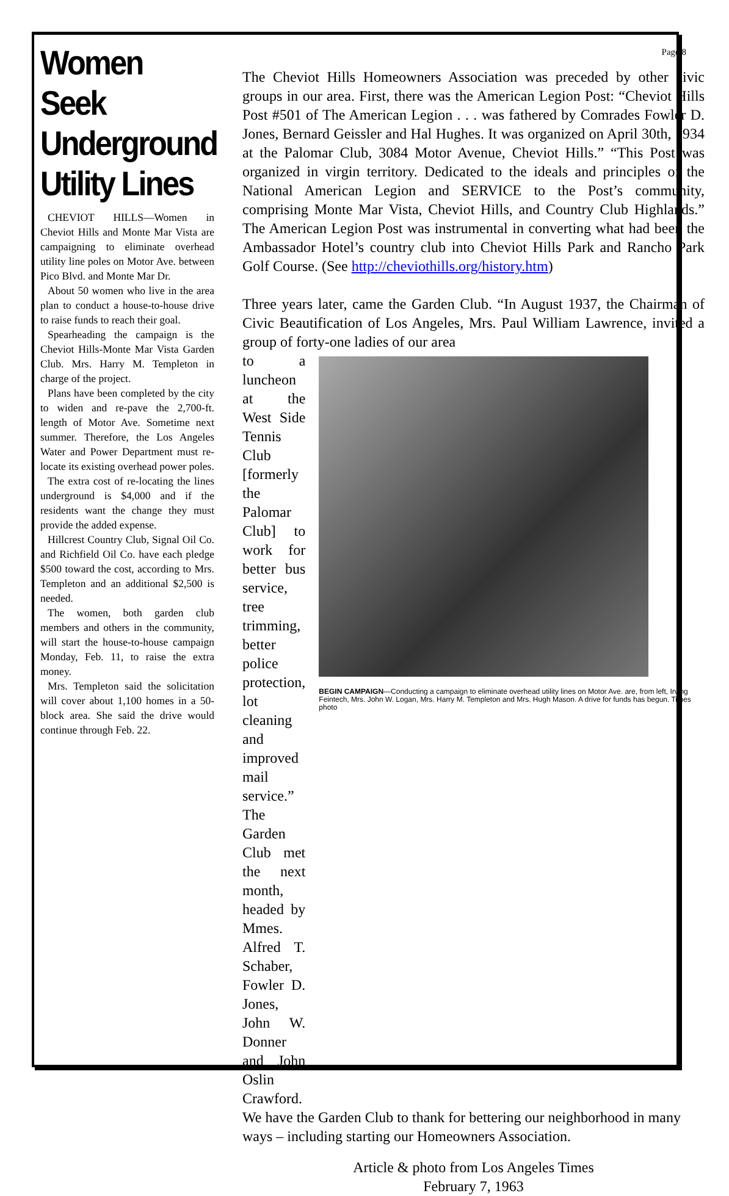Women Seek Underground Utility Lines
CHEVIOT HILLS—Women in Cheviot Hills and Monte Mar Vista are campaigning to eliminate overhead utility line poles on Motor Ave. between Pico Blvd. and Monte Mar Dr.
About 50 women who live in the area plan to conduct a house-to-house drive to raise funds to reach their goal.
Spearheading the campaign is the Cheviot Hills-Monte Mar Vista Garden Club. Mrs. Harry M. Templeton in charge of the project.
Plans have been completed by the city to widen and re-pave the 2,700-ft. length of Motor Ave. Sometime next summer. Therefore, the Los Angeles Water and Power Department must re-locate its existing overhead power poles.
The extra cost of re-locating the lines underground is $4,000 and if the residents want the change they must provide the added expense.
Hillcrest Country Club, Signal Oil Co. and Richfield Oil Co. have each pledge $500 toward the cost, according to Mrs. Templeton and an additional $2,500 is needed.
The women, both garden club members and others in the community, will start the house-to-house campaign Monday, Feb. 11, to raise the extra money.
Mrs. Templeton said the solicitation will cover about 1,100 homes in a 50-block area. She said the drive would continue through Feb. 22.
Page 8
The Cheviot Hills Homeowners Association was preceded by other civic groups in our area. First, there was the American Legion Post: “Cheviot Hills Post #501 of The American Legion . . . was fathered by Comrades Fowler D. Jones, Bernard Geissler and Hal Hughes. It was organized on April 30th, 1934 at the Palomar Club, 3084 Motor Avenue, Cheviot Hills.” “This Post was organized in virgin territory. Dedicated to the ideals and principles of the National American Legion and SERVICE to the Post’s community, comprising Monte Mar Vista, Cheviot Hills, and Country Club Highlands.” The American Legion Post was instrumental in converting what had been the Ambassador Hotel’s country club into Cheviot Hills Park and Rancho Park Golf Course. (See http://cheviothills.org/history.htm)
Three years later, came the Garden Club. “In August 1937, the Chairman of Civic Beautification of Los Angeles, Mrs. Paul William Lawrence, invited a group of forty-one ladies of our area
to a luncheon at the West Side Tennis Club [formerly the Palomar Club] to work for better bus service, tree trimming, better police protection, lot cleaning and improved mail service.” The Garden Club met the next month, headed by Mmes. Alfred T. Schaber, Fowler D. Jones, John W. Donner and John Oslin Crawford.
BEGIN CAMPAIGN—Conducting a campaign to eliminate overhead utility lines on Motor Ave. are, from left, Irving Feintech, Mrs. John W. Logan, Mrs. Harry M. Templeton and Mrs. Hugh Mason. A drive for funds has begun. Times photo
We have the Garden Club to thank for bettering our neighborhood in many ways – including starting our Homeowners Association.
Article & photo from Los Angeles Times
February 7, 1963